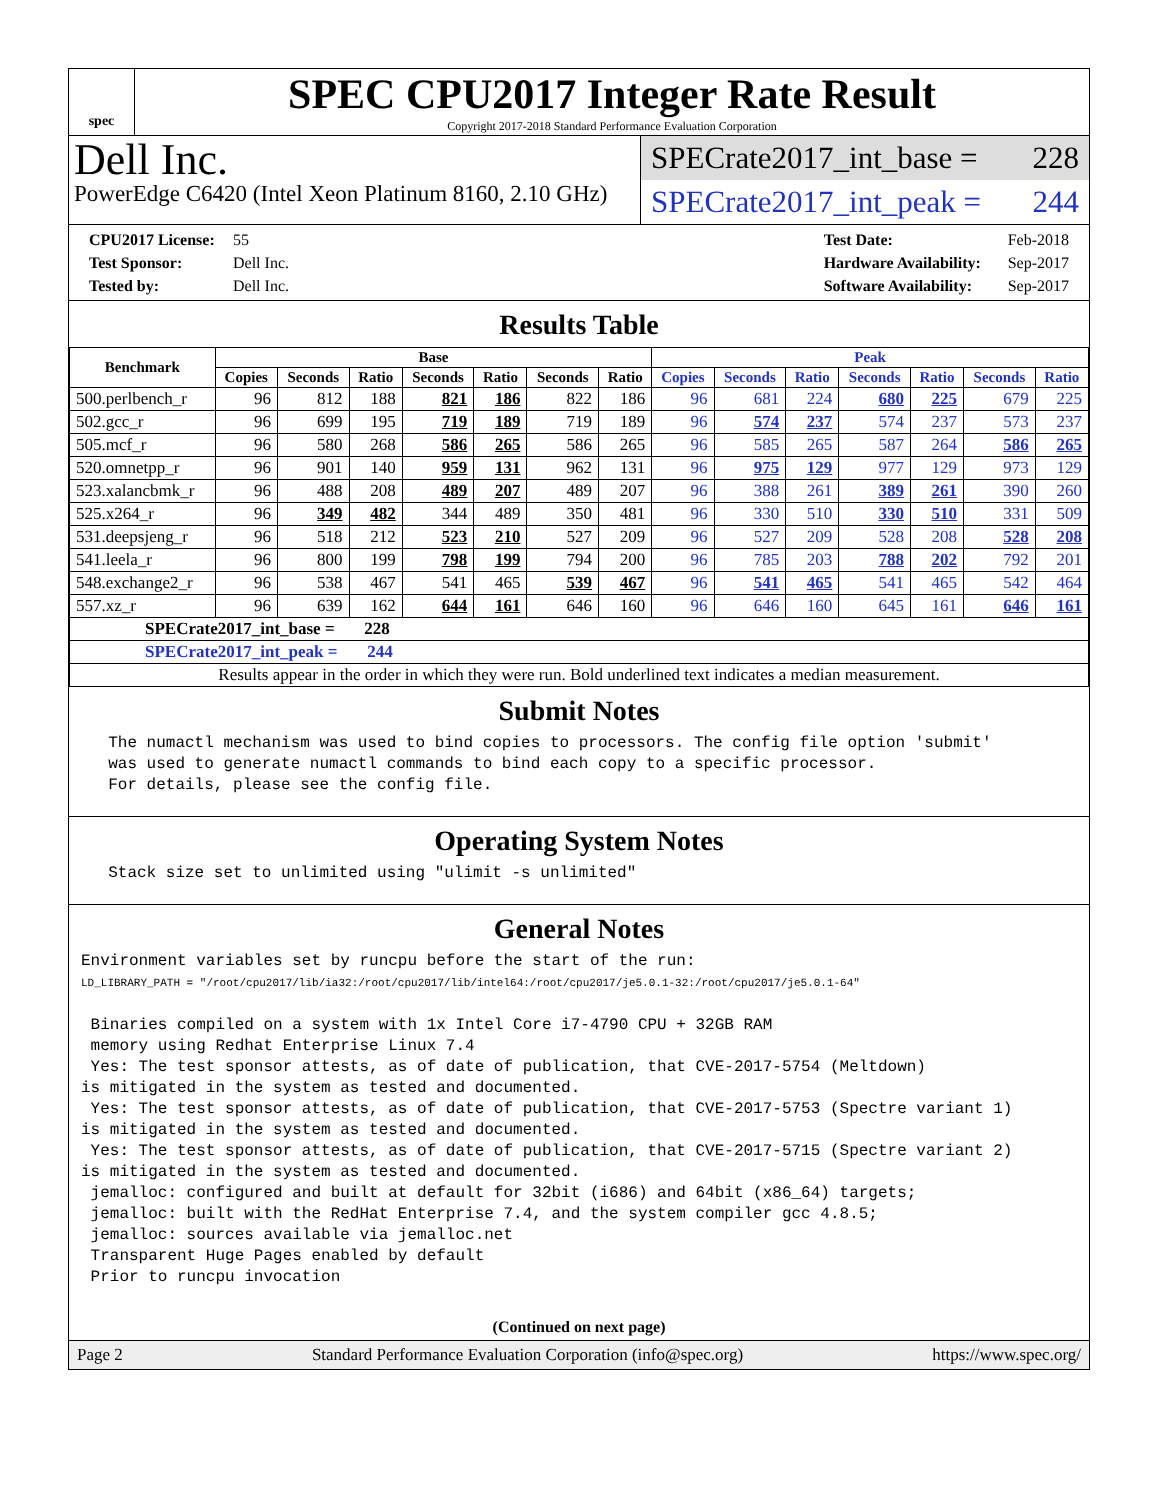spec
SPEC CPU2017 Integer Rate Result
Copyright 2017-2018 Standard Performance Evaluation Corporation
Dell Inc.
PowerEdge C6420 (Intel Xeon Platinum 8160, 2.10 GHz)
SPECrate2017_int_base = 228
SPECrate2017_int_peak = 244
CPU2017 License: 55
Test Sponsor: Dell Inc.
Tested by: Dell Inc.
Test Date: Feb-2018
Hardware Availability: Sep-2017
Software Availability: Sep-2017
Results Table
| Benchmark | Base | | | | | | | Peak | | | | | | |
| --- | --- | --- | --- | --- | --- | --- | --- | --- | --- | --- | --- | --- | --- | --- |
| | Copies | Seconds | Ratio | Seconds | Ratio | Seconds | Ratio | Copies | Seconds | Ratio | Seconds | Ratio | Seconds | Ratio |
| 500.perlbench_r | 96 | 812 | 188 | 821 | 186 | 822 | 186 | 96 | 681 | 224 | 680 | 225 | 679 | 225 |
| 502.gcc_r | 96 | 699 | 195 | 719 | 189 | 719 | 189 | 96 | 574 | 237 | 574 | 237 | 573 | 237 |
| 505.mcf_r | 96 | 580 | 268 | 586 | 265 | 586 | 265 | 96 | 585 | 265 | 587 | 264 | 586 | 265 |
| 520.omnetpp_r | 96 | 901 | 140 | 959 | 131 | 962 | 131 | 96 | 975 | 129 | 977 | 129 | 973 | 129 |
| 523.xalancbmk_r | 96 | 488 | 208 | 489 | 207 | 489 | 207 | 96 | 388 | 261 | 389 | 261 | 390 | 260 |
| 525.x264_r | 96 | 349 | 482 | 344 | 489 | 350 | 481 | 96 | 330 | 510 | 330 | 510 | 331 | 509 |
| 531.deepsjeng_r | 96 | 518 | 212 | 523 | 210 | 527 | 209 | 96 | 527 | 209 | 528 | 208 | 528 | 208 |
| 541.leela_r | 96 | 800 | 199 | 798 | 199 | 794 | 200 | 96 | 785 | 203 | 788 | 202 | 792 | 201 |
| 548.exchange2_r | 96 | 538 | 467 | 541 | 465 | 539 | 467 | 96 | 541 | 465 | 541 | 465 | 542 | 464 |
| 557.xz_r | 96 | 639 | 162 | 644 | 161 | 646 | 160 | 96 | 646 | 160 | 645 | 161 | 646 | 161 |
| SPECrate2017_int_base = 228 | | | | | | | | | | | | | | |
| SPECrate2017_int_peak = 244 | | | | | | | | | | | | | | |
| Results appear in the order in which they were run. Bold underlined text indicates a median measurement. | | | | | | | | | | | | | | |
Submit Notes
The numactl mechanism was used to bind copies to processors. The config file option 'submit' was used to generate numactl commands to bind each copy to a specific processor. For details, please see the config file.
Operating System Notes
Stack size set to unlimited using "ulimit -s unlimited"
General Notes
Environment variables set by runcpu before the start of the run: LD_LIBRARY_PATH = "/root/cpu2017/lib/ia32:/root/cpu2017/lib/intel64:/root/cpu2017/je5.0.1-32:/root/cpu2017/je5.0.1-64" Binaries compiled on a system with 1x Intel Core i7-4790 CPU + 32GB RAM memory using Redhat Enterprise Linux 7.4 Yes: The test sponsor attests, as of date of publication, that CVE-2017-5754 (Meltdown) is mitigated in the system as tested and documented. Yes: The test sponsor attests, as of date of publication, that CVE-2017-5753 (Spectre variant 1) is mitigated in the system as tested and documented. Yes: The test sponsor attests, as of date of publication, that CVE-2017-5715 (Spectre variant 2) is mitigated in the system as tested and documented. jemalloc: configured and built at default for 32bit (i686) and 64bit (x86_64) targets; jemalloc: built with the RedHat Enterprise 7.4, and the system compiler gcc 4.8.5; jemalloc: sources available via jemalloc.net Transparent Huge Pages enabled by default Prior to runcpu invocation
(Continued on next page)
Page 2 Standard Performance Evaluation Corporation (info@spec.org) https://www.spec.org/